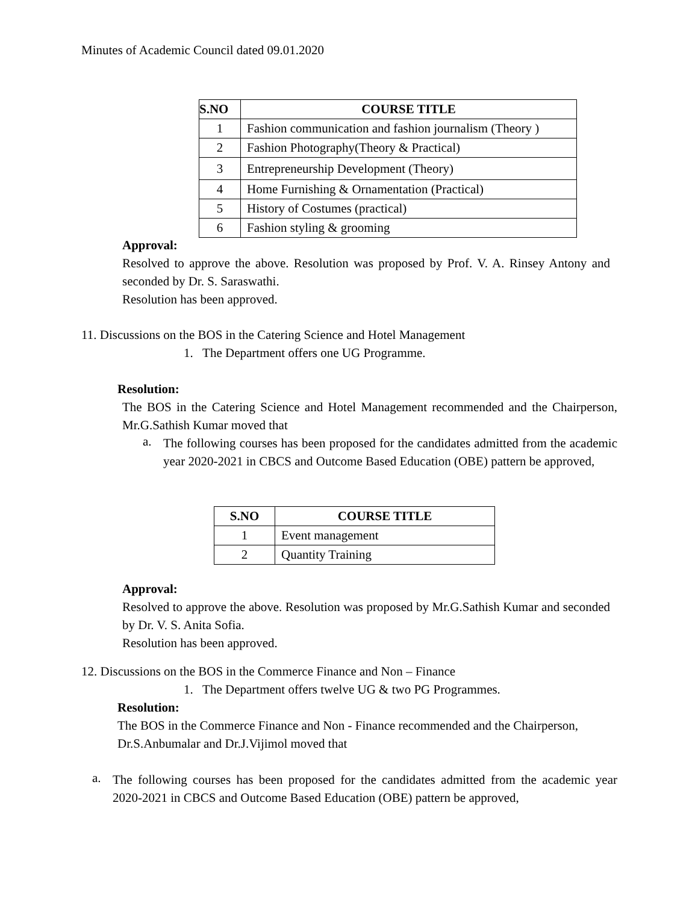Minutes of Academic Council dated 09.01.2020
| S.NO | COURSE TITLE |
| --- | --- |
| 1 | Fashion communication and fashion journalism (Theory ) |
| 2 | Fashion Photography(Theory & Practical) |
| 3 | Entrepreneurship Development (Theory) |
| 4 | Home Furnishing & Ornamentation (Practical) |
| 5 | History of Costumes (practical) |
| 6 | Fashion styling & grooming |
Approval:
Resolved to approve the above. Resolution was proposed by Prof. V. A. Rinsey Antony and seconded by Dr. S. Saraswathi.
Resolution has been approved.
11. Discussions on the BOS in the Catering Science and Hotel Management
1. The Department offers one UG Programme.
Resolution:
The BOS in the Catering Science and Hotel Management recommended and the Chairperson, Mr.G.Sathish Kumar moved that
a.
The following courses has been proposed for the candidates admitted from the academic year 2020-2021 in CBCS and Outcome Based Education (OBE) pattern be approved,
| S.NO | COURSE TITLE |
| --- | --- |
| 1 | Event management |
| 2 | Quantity Training |
Approval:
Resolved to approve the above. Resolution was proposed by Mr.G.Sathish Kumar and seconded by Dr. V. S. Anita Sofia.
Resolution has been approved.
12. Discussions on the BOS in the Commerce Finance and Non – Finance
1. The Department offers twelve UG & two PG Programmes.
Resolution:
The BOS in the Commerce Finance and Non - Finance recommended and the Chairperson, Dr.S.Anbumalar and Dr.J.Vijimol moved that
a.
The following courses has been proposed for the candidates admitted from the academic year 2020-2021 in CBCS and Outcome Based Education (OBE) pattern be approved,